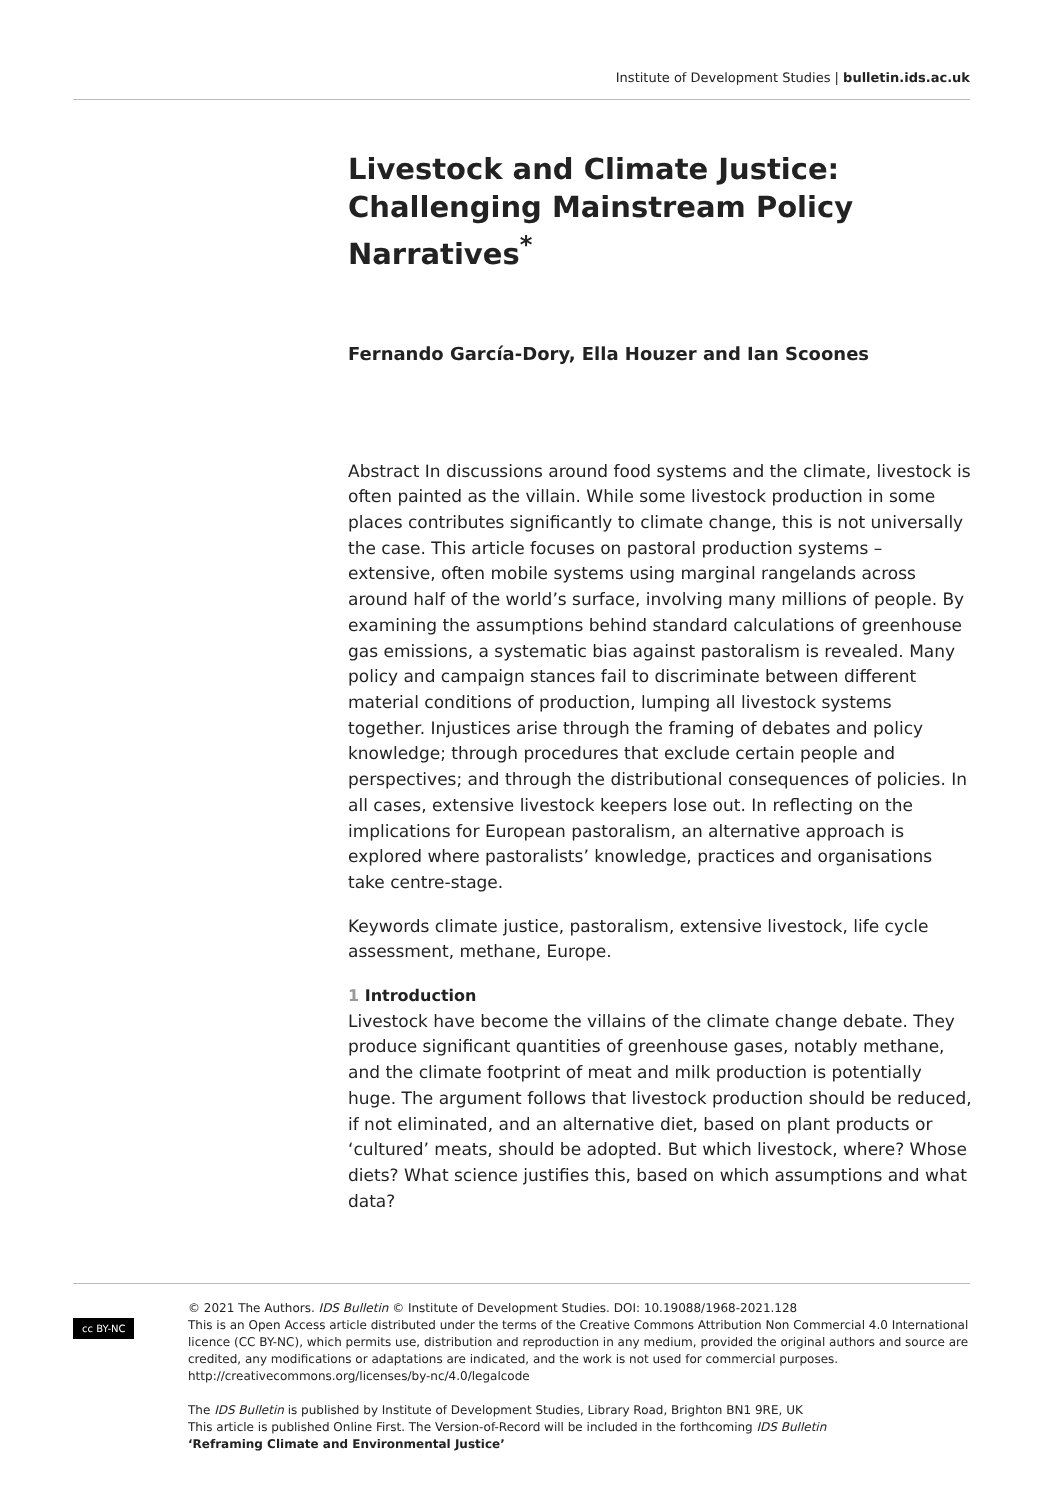Institute of Development Studies | bulletin.ids.ac.uk
Livestock and Climate Justice: Challenging Mainstream Policy Narratives<sup>*</sup>
Fernando García-Dory, Ella Houzer and Ian Scoones
Abstract In discussions around food systems and the climate, livestock is often painted as the villain. While some livestock production in some places contributes significantly to climate change, this is not universally the case. This article focuses on pastoral production systems – extensive, often mobile systems using marginal rangelands across around half of the world’s surface, involving many millions of people. By examining the assumptions behind standard calculations of greenhouse gas emissions, a systematic bias against pastoralism is revealed. Many policy and campaign stances fail to discriminate between different material conditions of production, lumping all livestock systems together. Injustices arise through the framing of debates and policy knowledge; through procedures that exclude certain people and perspectives; and through the distributional consequences of policies. In all cases, extensive livestock keepers lose out. In reflecting on the implications for European pastoralism, an alternative approach is explored where pastoralists’ knowledge, practices and organisations take centre-stage.
Keywords climate justice, pastoralism, extensive livestock, life cycle assessment, methane, Europe.
1 Introduction
Livestock have become the villains of the climate change debate. They produce significant quantities of greenhouse gases, notably methane, and the climate footprint of meat and milk production is potentially huge. The argument follows that livestock production should be reduced, if not eliminated, and an alternative diet, based on plant products or ‘cultured’ meats, should be adopted. But which livestock, where? Whose diets? What science justifies this, based on which assumptions and what data?
cc BY-NC
© 2021 The Authors. IDS Bulletin © Institute of Development Studies. DOI: 10.19088/1968-2021.128
This is an Open Access article distributed under the terms of the Creative Commons Attribution Non Commercial 4.0 International licence (CC BY-NC), which permits use, distribution and reproduction in any medium, provided the original authors and source are credited, any modifications or adaptations are indicated, and the work is not used for commercial purposes. http://creativecommons.org/licenses/by-nc/4.0/legalcode
The IDS Bulletin is published by Institute of Development Studies, Library Road, Brighton BN1 9RE, UK
This article is published Online First. The Version-of-Record will be included in the forthcoming IDS Bulletin
‘Reframing Climate and Environmental Justice’